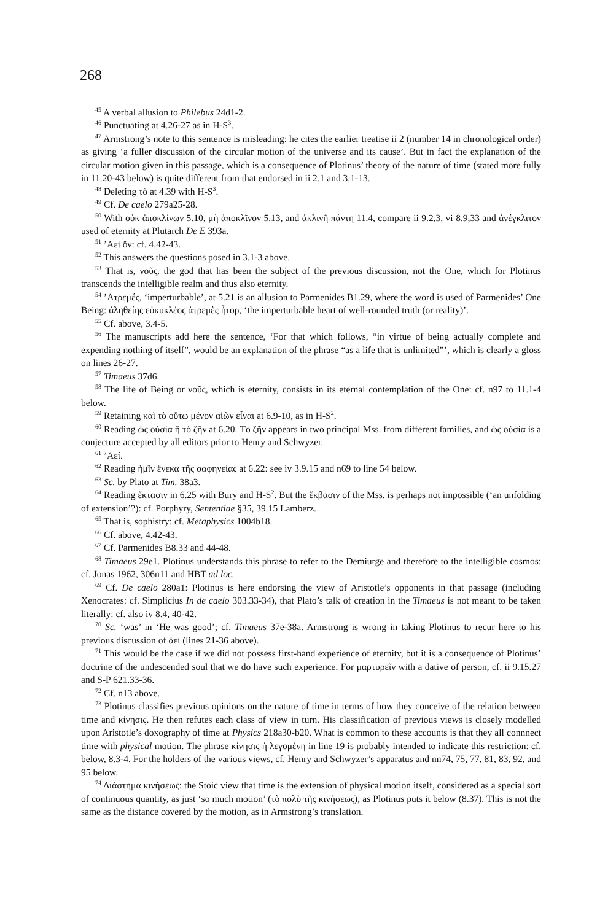268
<sup>45</sup> A verbal allusion to Philebus 24d1-2.
<sup>46</sup> Punctuating at 4.26-27 as in H-S<sup>3</sup>.
<sup>47</sup> Armstrong’s note to this sentence is misleading: he cites the earlier treatise ii 2 (number 14 in chronological order) as giving ‘a fuller discussion of the circular motion of the universe and its cause’. But in fact the explanation of the circular motion given in this passage, which is a consequence of Plotinus’ theory of the nature of time (stated more fully in 11.20-43 below) is quite different from that endorsed in ii 2.1 and 3,1-13.
<sup>48</sup> Deleting τὸ at 4.39 with H-S<sup>3</sup>.
<sup>49</sup> Cf. De caelo 279a25-28.
<sup>50</sup> With οὐκ ἀποκλίνων 5.10, μὴ ἀποκλῖνον 5.13, and ἀκλινῆ πάντη 11.4, compare ii 9.2,3, vi 8.9,33 and ἀνέγκλιτον used of eternity at Plutarch De E 393a.
<sup>51</sup> ’Αεὶ ὄν: cf. 4.42-43.
<sup>52</sup> This answers the questions posed in 3.1-3 above.
<sup>53</sup> That is, νοῦς, the god that has been the subject of the previous discussion, not the One, which for Plotinus transcends the intelligible realm and thus also eternity.
<sup>54</sup> ’Ατρεμές, ‘imperturbable’, at 5.21 is an allusion to Parmenides B1.29, where the word is used of Parmenides’ One Being: ἀληθείης εὐκυκλέος ἀτρεμὲς ἦτορ, ‘the imperturbable heart of well-rounded truth (or reality)’.
<sup>55</sup> Cf. above, 3.4-5.
<sup>56</sup> The manuscripts add here the sentence, ‘For that which follows, “in virtue of being actually complete and expending nothing of itself”, would be an explanation of the phrase “as a life that is unlimited”’, which is clearly a gloss on lines 26-27.
<sup>57</sup> Timaeus 37d6.
<sup>58</sup> The life of Being or νοῦς, which is eternity, consists in its eternal contemplation of the One: cf. n97 to 11.1-4 below.
<sup>59</sup> Retaining καὶ τὸ οὕτω μένον αἰὼν εἶναι at 6.9-10, as in H-S<sup>2</sup>.
<sup>60</sup> Reading ὡς οὐσία ἢ τὸ ζῆν at 6.20. Τὸ ζῆν appears in two principal Mss. from different families, and ὡς οὐσία is a conjecture accepted by all editors prior to Henry and Schwyzer.
<sup>61</sup> ’Αεί.
<sup>62</sup> Reading ἡμῖν ἕνεκα τῆς σαφηνείας at 6.22: see iv 3.9.15 and n69 to line 54 below.
<sup>63</sup> Sc. by Plato at Tim. 38a3.
<sup>64</sup> Reading ἔκτασιν in 6.25 with Bury and H-S<sup>2</sup>. But the ἔκβασιν of the Mss. is perhaps not impossible (‘an unfolding of extension’?): cf. Porphyry, Sententiae §35, 39.15 Lamberz.
<sup>65</sup> That is, sophistry: cf. Metaphysics 1004b18.
<sup>66</sup> Cf. above, 4.42-43.
<sup>67</sup> Cf. Parmenides B8.33 and 44-48.
<sup>68</sup> Timaeus 29e1. Plotinus understands this phrase to refer to the Demiurge and therefore to the intelligible cosmos: cf. Jonas 1962, 306n11 and HBT ad loc.
<sup>69</sup> Cf. De caelo 280a1: Plotinus is here endorsing the view of Aristotle’s opponents in that passage (including Xenocrates: cf. Simplicius In de caelo 303.33-34), that Plato’s talk of creation in the Timaeus is not meant to be taken literally: cf. also iv 8.4, 40-42.
<sup>70</sup> Sc. ‘was’ in ‘He was good’; cf. Timaeus 37e-38a. Armstrong is wrong in taking Plotinus to recur here to his previous discussion of ἀεί (lines 21-36 above).
<sup>71</sup> This would be the case if we did not possess first-hand experience of eternity, but it is a consequence of Plotinus’ doctrine of the undescended soul that we do have such experience. For μαρτυρεῖν with a dative of person, cf. ii 9.15.27 and S-P 621.33-36.
<sup>72</sup> Cf. n13 above.
<sup>73</sup> Plotinus classifies previous opinions on the nature of time in terms of how they conceive of the relation between time and κίνησις. He then refutes each class of view in turn. His classification of previous views is closely modelled upon Aristotle’s doxography of time at Physics 218a30-b20. What is common to these accounts is that they all connnect time with physical motion. The phrase κίνησις ἡ λεγομένη in line 19 is probably intended to indicate this restriction: cf. below, 8.3-4. For the holders of the various views, cf. Henry and Schwyzer’s apparatus and nn74, 75, 77, 81, 83, 92, and 95 below.
<sup>74</sup> Διάστημα κινήσεως: the Stoic view that time is the extension of physical motion itself, considered as a special sort of continuous quantity, as just ‘so much motion’ (τὸ πολὺ τῆς κινήσεως), as Plotinus puts it below (8.37). This is not the same as the distance covered by the motion, as in Armstrong’s translation.